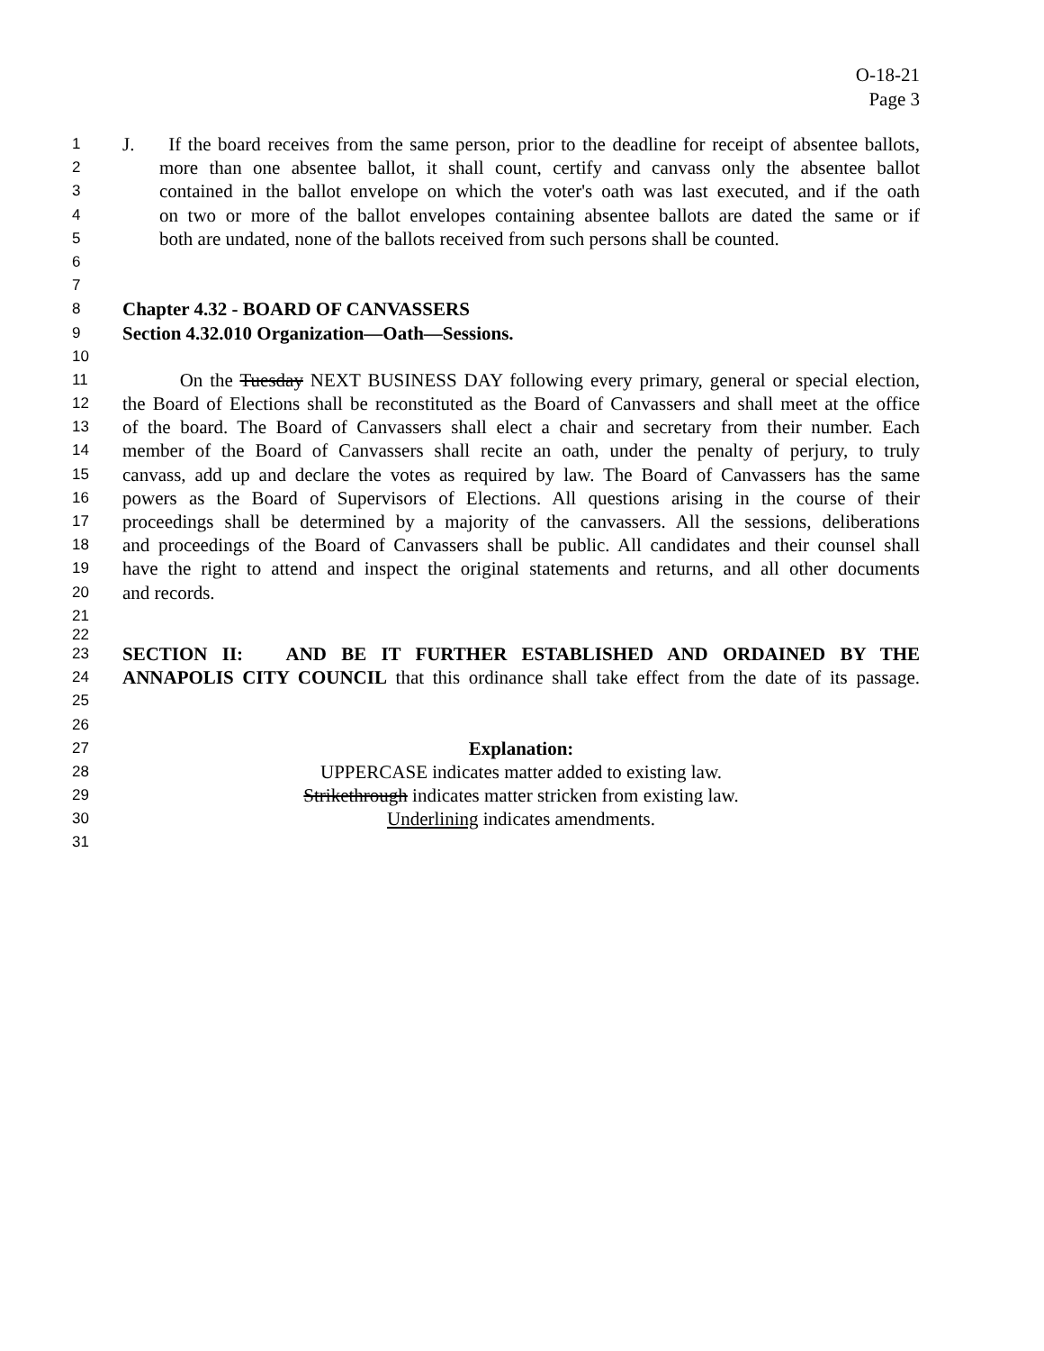O-18-21
Page 3
1 J. If the board receives from the same person, prior to the deadline for receipt of absentee ballots,
2 more than one absentee ballot, it shall count, certify and canvass only the absentee ballot
3 contained in the ballot envelope on which the voter's oath was last executed, and if the oath
4 on two or more of the ballot envelopes containing absentee ballots are dated the same or if
5 both are undated, none of the ballots received from such persons shall be counted.
6
7
8 Chapter 4.32 - BOARD OF CANVASSERS
9 Section 4.32.010 Organization—Oath—Sessions.
10
11 On the Tuesday NEXT BUSINESS DAY following every primary, general or special election,
12 the Board of Elections shall be reconstituted as the Board of Canvassers and shall meet at the office
13 of the board. The Board of Canvassers shall elect a chair and secretary from their number. Each
14 member of the Board of Canvassers shall recite an oath, under the penalty of perjury, to truly
15 canvass, add up and declare the votes as required by law. The Board of Canvassers has the same
16 powers as the Board of Supervisors of Elections. All questions arising in the course of their
17 proceedings shall be determined by a majority of the canvassers. All the sessions, deliberations
18 and proceedings of the Board of Canvassers shall be public. All candidates and their counsel shall
19 have the right to attend and inspect the original statements and returns, and all other documents
20 and records.
21
22
23 SECTION II: AND BE IT FURTHER ESTABLISHED AND ORDAINED BY THE
24 ANNAPOLIS CITY COUNCIL that this ordinance shall take effect from the date of its passage.
25
26
27 Explanation:
28 UPPERCASE indicates matter added to existing law.
29 Strikethrough indicates matter stricken from existing law.
30 Underlining indicates amendments.
31